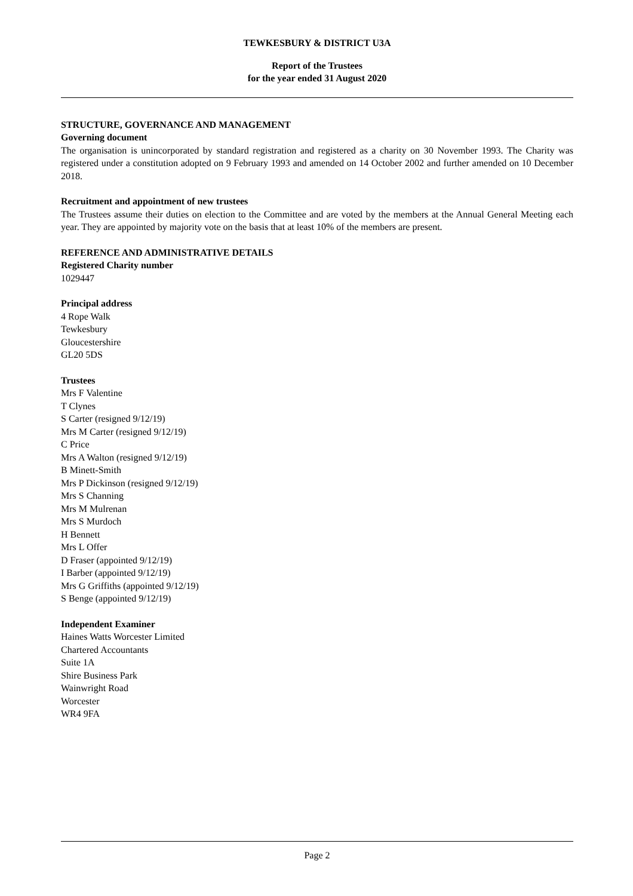TEWKESBURY & DISTRICT U3A
Report of the Trustees
for the year ended 31 August 2020
STRUCTURE, GOVERNANCE AND MANAGEMENT
Governing document
The organisation is unincorporated by standard registration and registered as a charity on 30 November 1993. The Charity was registered under a constitution adopted on 9 February 1993 and amended on 14 October 2002 and further amended on 10 December 2018.
Recruitment and appointment of new trustees
The Trustees assume their duties on election to the Committee and are voted by the members at the Annual General Meeting each year. They are appointed by majority vote on the basis that at least 10% of the members are present.
REFERENCE AND ADMINISTRATIVE DETAILS
Registered Charity number
1029447
Principal address
4 Rope Walk
Tewkesbury
Gloucestershire
GL20 5DS
Trustees
Mrs F Valentine
T Clynes
S Carter (resigned 9/12/19)
Mrs M Carter (resigned 9/12/19)
C Price
Mrs A Walton (resigned 9/12/19)
B Minett-Smith
Mrs P Dickinson (resigned 9/12/19)
Mrs S Channing
Mrs M Mulrenan
Mrs S Murdoch
H Bennett
Mrs L Offer
D Fraser (appointed 9/12/19)
I Barber (appointed 9/12/19)
Mrs G Griffiths (appointed 9/12/19)
S Benge (appointed 9/12/19)
Independent Examiner
Haines Watts Worcester Limited
Chartered Accountants
Suite 1A
Shire Business Park
Wainwright Road
Worcester
WR4 9FA
Page 2